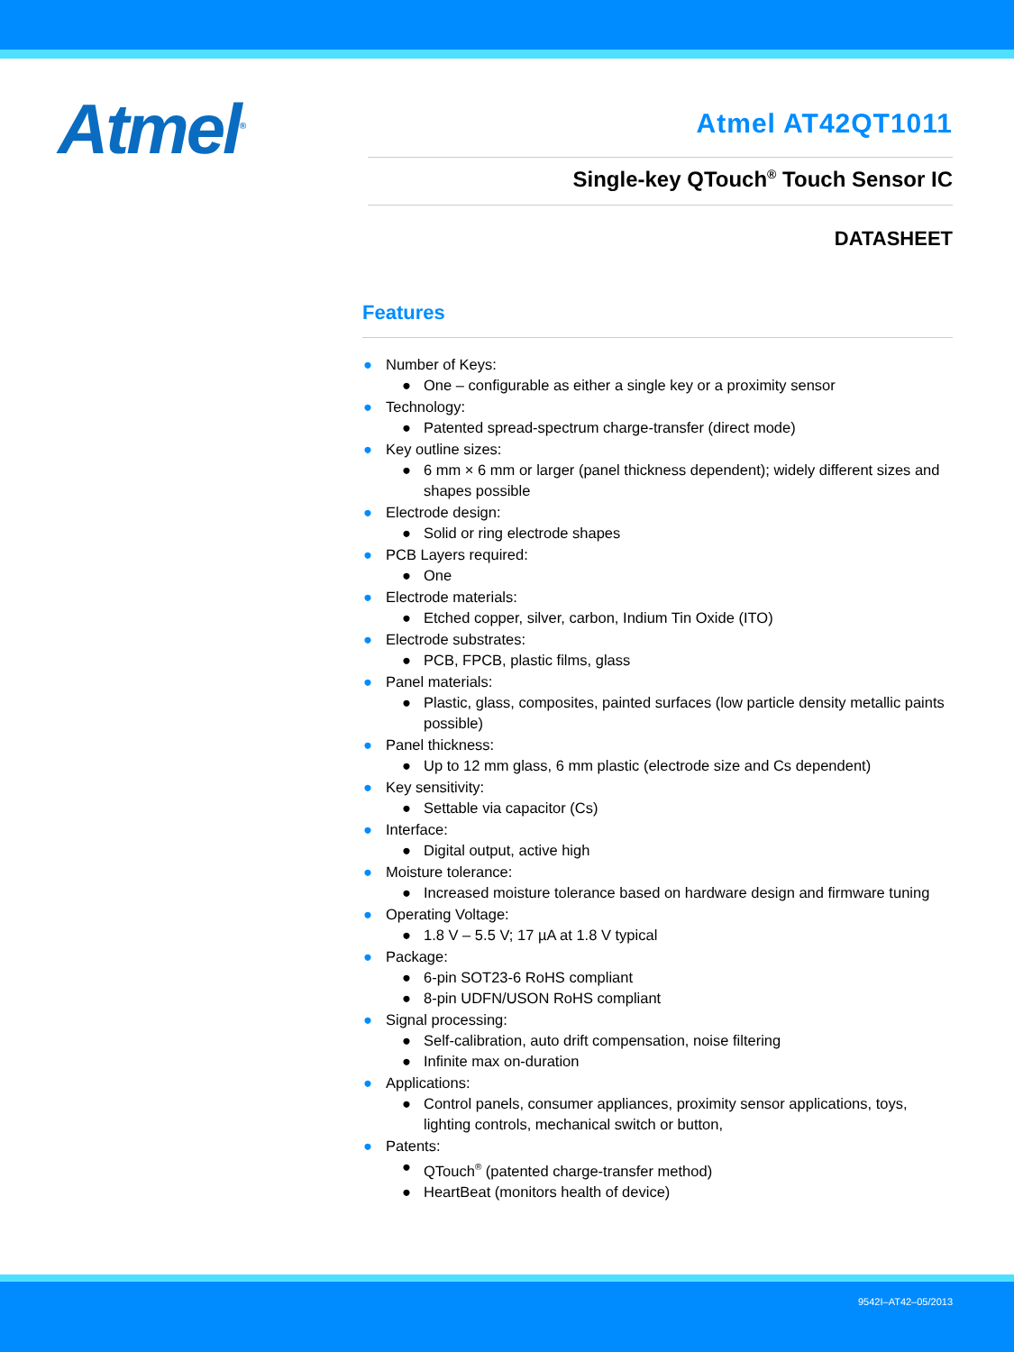Atmel<sup>®</sup>
Atmel AT42QT1011
Single-key QTouch<sup>®</sup> Touch Sensor IC
DATASHEET
Features
● Number of Keys:
● One – configurable as either a single key or a proximity sensor
● Technology:
● Patented spread-spectrum charge-transfer (direct mode)
● Key outline sizes:
● 6 mm × 6 mm or larger (panel thickness dependent); widely different sizes and shapes possible
● Electrode design:
● Solid or ring electrode shapes
● PCB Layers required:
● One
● Electrode materials:
● Etched copper, silver, carbon, Indium Tin Oxide (ITO)
● Electrode substrates:
● PCB, FPCB, plastic films, glass
● Panel materials:
● Plastic, glass, composites, painted surfaces (low particle density metallic paints possible)
● Panel thickness:
● Up to 12 mm glass, 6 mm plastic (electrode size and Cs dependent)
● Key sensitivity:
● Settable via capacitor (Cs)
● Interface:
● Digital output, active high
● Moisture tolerance:
● Increased moisture tolerance based on hardware design and firmware tuning
● Operating Voltage:
● 1.8 V – 5.5 V; 17 µA at 1.8 V typical
● Package:
● 6-pin SOT23-6 RoHS compliant
● 8-pin UDFN/USON RoHS compliant
● Signal processing:
● Self-calibration, auto drift compensation, noise filtering
● Infinite max on-duration
● Applications:
● Control panels, consumer appliances, proximity sensor applications, toys, lighting controls, mechanical switch or button,
● Patents:
● QTouch<sup>®</sup> (patented charge-transfer method)
● HeartBeat (monitors health of device)
9542I–AT42–05/2013